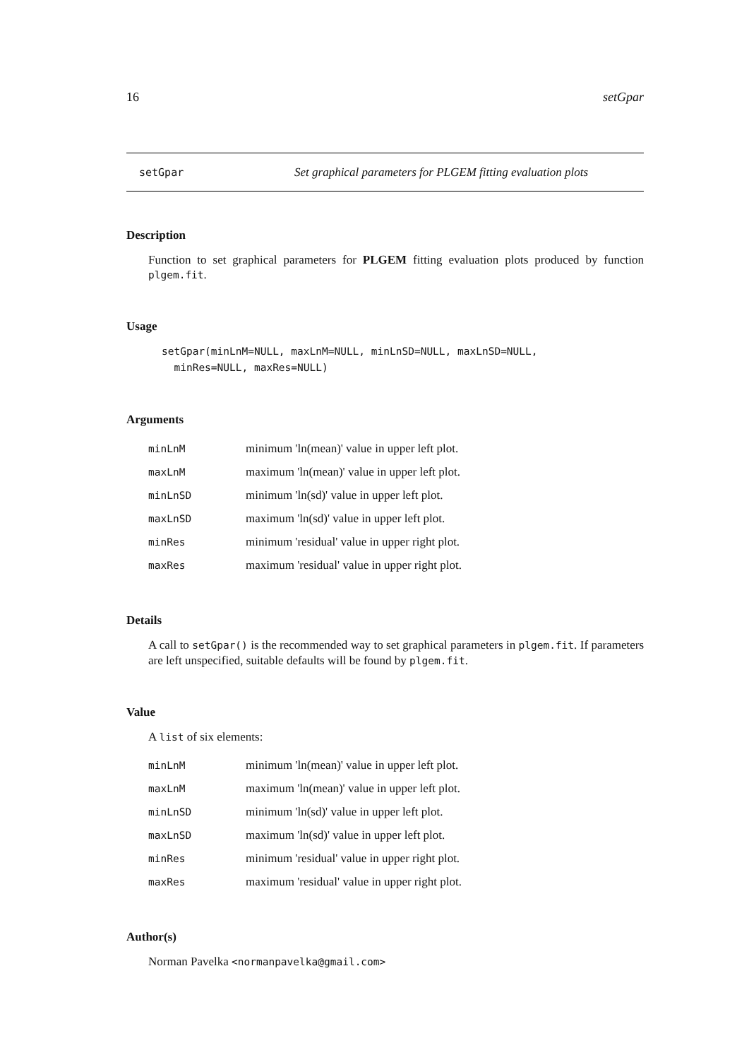16 setGpar
setGpar Set graphical parameters for PLGEM fitting evaluation plots
Description
Function to set graphical parameters for PLGEM fitting evaluation plots produced by function plgem.fit.
Usage
setGpar(minLnM=NULL, maxLnM=NULL, minLnSD=NULL, maxLnSD=NULL,
  minRes=NULL, maxRes=NULL)
Arguments
| minLnM | minimum 'ln(mean)' value in upper left plot. |
| maxLnM | maximum 'ln(mean)' value in upper left plot. |
| minLnSD | minimum 'ln(sd)' value in upper left plot. |
| maxLnSD | maximum 'ln(sd)' value in upper left plot. |
| minRes | minimum 'residual' value in upper right plot. |
| maxRes | maximum 'residual' value in upper right plot. |
Details
A call to setGpar() is the recommended way to set graphical parameters in plgem.fit. If parameters are left unspecified, suitable defaults will be found by plgem.fit.
Value
A list of six elements:
| minLnM | minimum 'ln(mean)' value in upper left plot. |
| maxLnM | maximum 'ln(mean)' value in upper left plot. |
| minLnSD | minimum 'ln(sd)' value in upper left plot. |
| maxLnSD | maximum 'ln(sd)' value in upper left plot. |
| minRes | minimum 'residual' value in upper right plot. |
| maxRes | maximum 'residual' value in upper right plot. |
Author(s)
Norman Pavelka <normanpavelka@gmail.com>